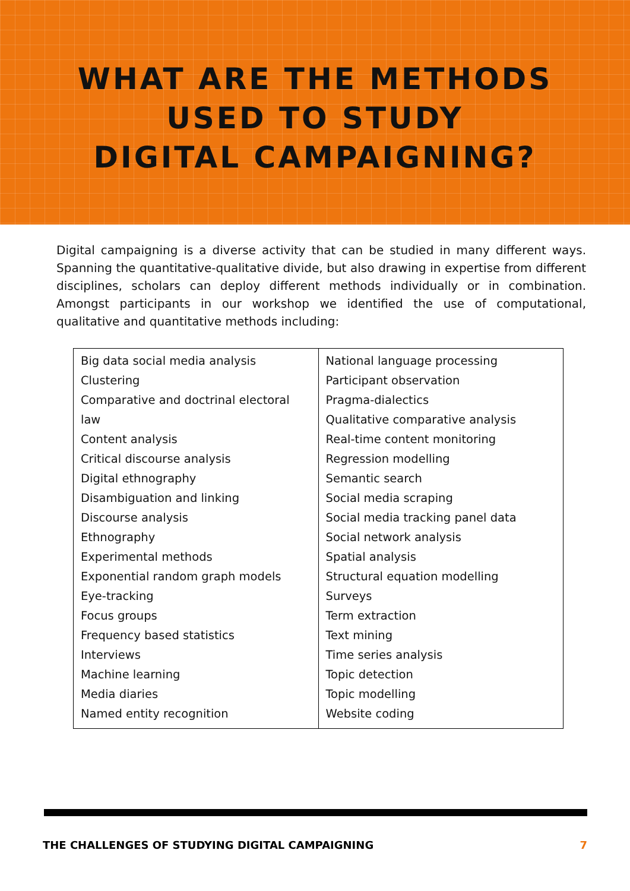WHAT ARE THE METHODS
USED TO STUDY
DIGITAL CAMPAIGNING?
Digital campaigning is a diverse activity that can be studied in many different ways. Spanning the quantitative-qualitative divide, but also drawing in expertise from different disciplines, scholars can deploy different methods individually or in combination. Amongst participants in our workshop we identified the use of computational, qualitative and quantitative methods including:
| Big data social media analysis Clustering Comparative and doctrinal electoral law Content analysis Critical discourse analysis Digital ethnography Disambiguation and linking Discourse analysis Ethnography Experimental methods Exponential random graph models Eye-tracking Focus groups Frequency based statistics Interviews Machine learning Media diaries Named entity recognition | National language processing Participant observation Pragma-dialectics Qualitative comparative analysis Real-time content monitoring Regression modelling Semantic search Social media scraping Social media tracking panel data Social network analysis Spatial analysis Structural equation modelling Surveys Term extraction Text mining Time series analysis Topic detection Topic modelling Website coding |
THE CHALLENGES OF STUDYING DIGITAL CAMPAIGNING 7